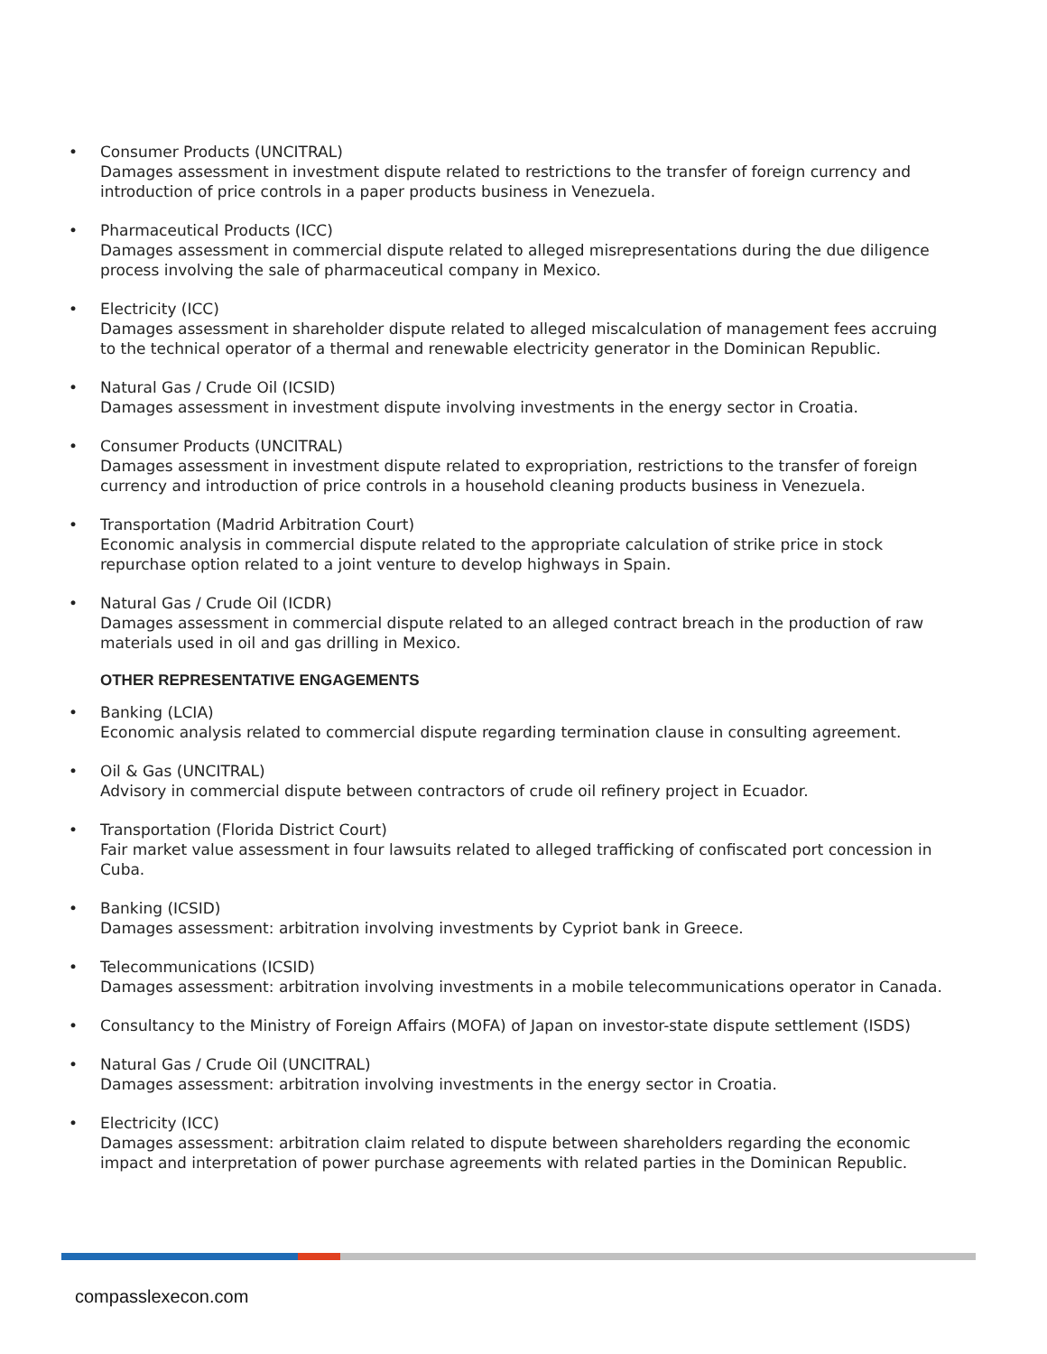• Consumer Products (UNCITRAL)
Damages assessment in investment dispute related to restrictions to the transfer of foreign currency and introduction of price controls in a paper products business in Venezuela.
• Pharmaceutical Products (ICC)
Damages assessment in commercial dispute related to alleged misrepresentations during the due diligence process involving the sale of pharmaceutical company in Mexico.
• Electricity (ICC)
Damages assessment in shareholder dispute related to alleged miscalculation of management fees accruing to the technical operator of a thermal and renewable electricity generator in the Dominican Republic.
• Natural Gas / Crude Oil (ICSID)
Damages assessment in investment dispute involving investments in the energy sector in Croatia.
• Consumer Products (UNCITRAL)
Damages assessment in investment dispute related to expropriation, restrictions to the transfer of foreign currency and introduction of price controls in a household cleaning products business in Venezuela.
• Transportation (Madrid Arbitration Court)
Economic analysis in commercial dispute related to the appropriate calculation of strike price in stock repurchase option related to a joint venture to develop highways in Spain.
• Natural Gas / Crude Oil (ICDR)
Damages assessment in commercial dispute related to an alleged contract breach in the production of raw materials used in oil and gas drilling in Mexico.
OTHER REPRESENTATIVE ENGAGEMENTS
• Banking (LCIA)
Economic analysis related to commercial dispute regarding termination clause in consulting agreement.
• Oil & Gas (UNCITRAL)
Advisory in commercial dispute between contractors of crude oil refinery project in Ecuador.
• Transportation (Florida District Court)
Fair market value assessment in four lawsuits related to alleged trafficking of confiscated port concession in Cuba.
• Banking (ICSID)
Damages assessment: arbitration involving investments by Cypriot bank in Greece.
• Telecommunications (ICSID)
Damages assessment: arbitration involving investments in a mobile telecommunications operator in Canada.
• Consultancy to the Ministry of Foreign Affairs (MOFA) of Japan on investor-state dispute settlement (ISDS)
• Natural Gas / Crude Oil (UNCITRAL)
Damages assessment: arbitration involving investments in the energy sector in Croatia.
• Electricity (ICC)
Damages assessment: arbitration claim related to dispute between shareholders regarding the economic impact and interpretation of power purchase agreements with related parties in the Dominican Republic.
compasslexecon.com